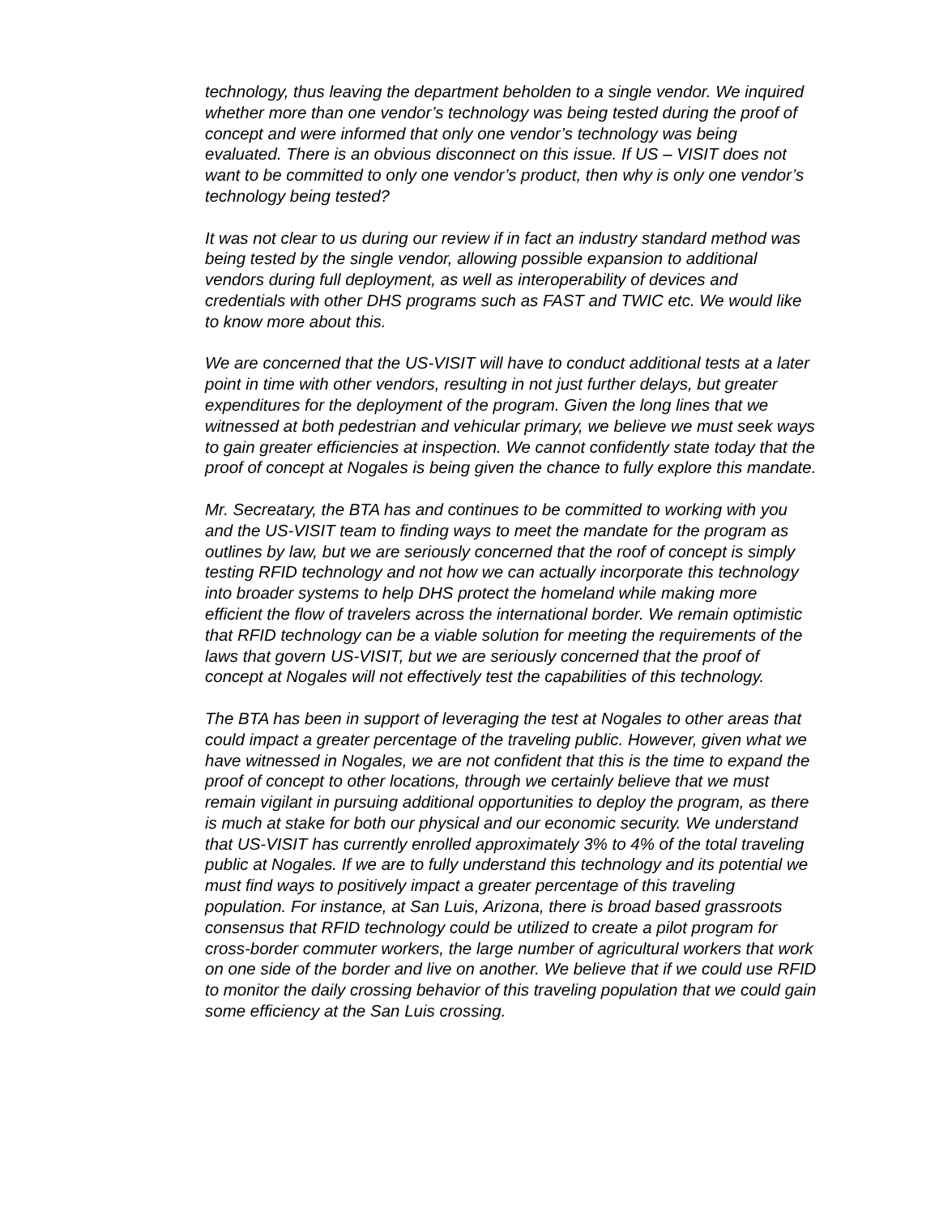technology, thus leaving the department beholden to a single vendor. We inquired whether more than one vendor’s technology was being tested during the proof of concept and were informed that only one vendor’s technology was being evaluated. There is an obvious disconnect on this issue. If US – VISIT does not want to be committed to only one vendor’s product, then why is only one vendor’s technology being tested?
It was not clear to us during our review if in fact an industry standard method was being tested by the single vendor, allowing possible expansion to additional vendors during full deployment, as well as interoperability of devices and credentials with other DHS programs such as FAST and TWIC etc. We would like to know more about this.
We are concerned that the US-VISIT will have to conduct additional tests at a later point in time with other vendors, resulting in not just further delays, but greater expenditures for the deployment of the program. Given the long lines that we witnessed at both pedestrian and vehicular primary, we believe we must seek ways to gain greater efficiencies at inspection. We cannot confidently state today that the proof of concept at Nogales is being given the chance to fully explore this mandate.
Mr. Secreatary, the BTA has and continues to be committed to working with you and the US-VISIT team to finding ways to meet the mandate for the program as outlines by law, but we are seriously concerned that the roof of concept is simply testing RFID technology and not how we can actually incorporate this technology into broader systems to help DHS protect the homeland while making more efficient the flow of travelers across the international border. We remain optimistic that RFID technology can be a viable solution for meeting the requirements of the laws that govern US-VISIT, but we are seriously concerned that the proof of concept at Nogales will not effectively test the capabilities of this technology.
The BTA has been in support of leveraging the test at Nogales to other areas that could impact a greater percentage of the traveling public. However, given what we have witnessed in Nogales, we are not confident that this is the time to expand the proof of concept to other locations, through we certainly believe that we must remain vigilant in pursuing additional opportunities to deploy the program, as there is much at stake for both our physical and our economic security. We understand that US-VISIT has currently enrolled approximately 3% to 4% of the total traveling public at Nogales. If we are to fully understand this technology and its potential we must find ways to positively impact a greater percentage of this traveling population. For instance, at San Luis, Arizona, there is broad based grassroots consensus that RFID technology could be utilized to create a pilot program for cross-border commuter workers, the large number of agricultural workers that work on one side of the border and live on another. We believe that if we could use RFID to monitor the daily crossing behavior of this traveling population that we could gain some efficiency at the San Luis crossing.